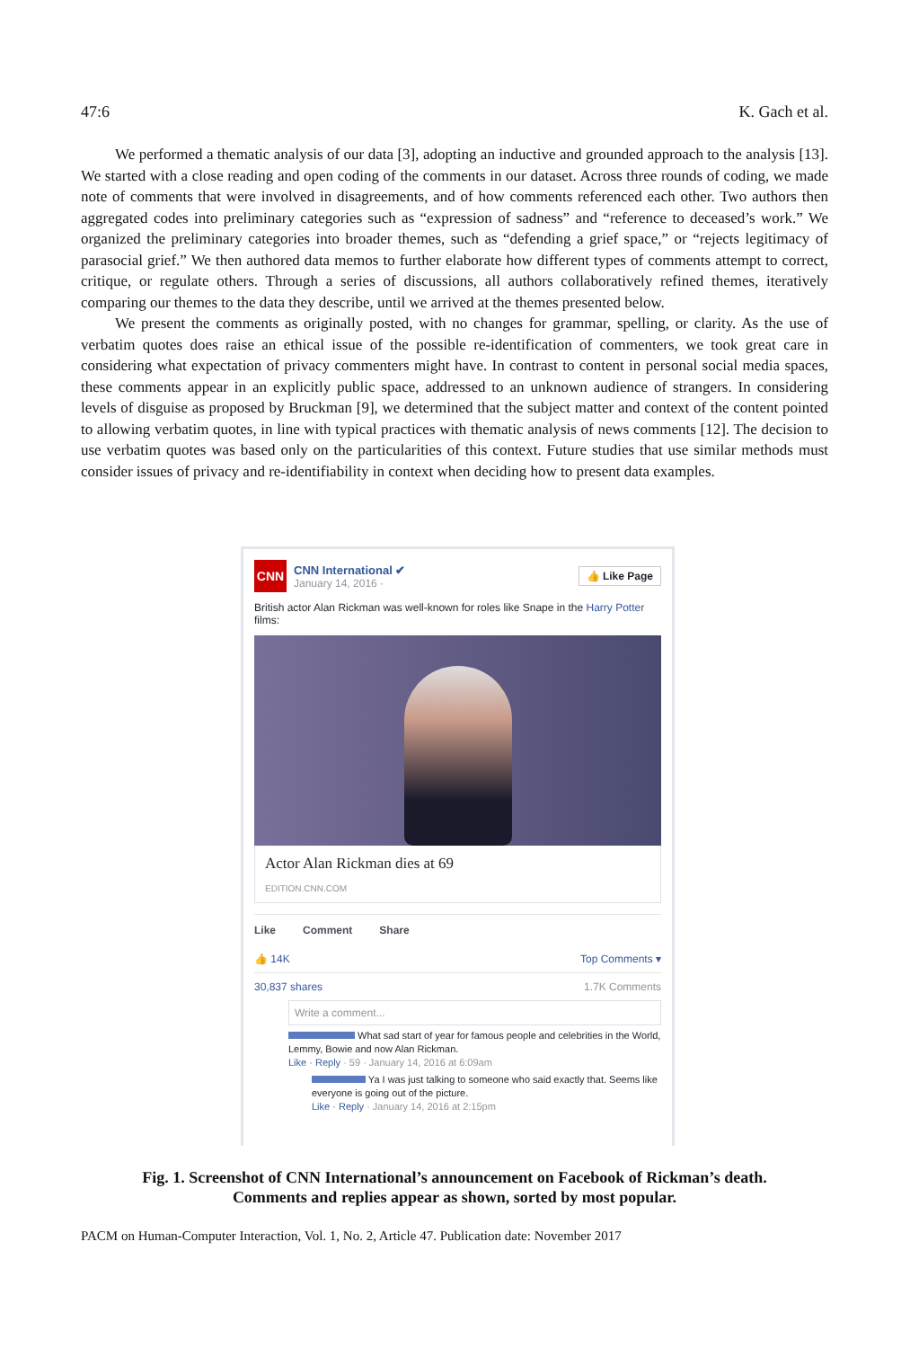47:6 K. Gach et al.
We performed a thematic analysis of our data [3], adopting an inductive and grounded approach to the analysis [13]. We started with a close reading and open coding of the comments in our dataset. Across three rounds of coding, we made note of comments that were involved in disagreements, and of how comments referenced each other. Two authors then aggregated codes into preliminary categories such as “expression of sadness” and “reference to deceased’s work.” We organized the preliminary categories into broader themes, such as “defending a grief space,” or “rejects legitimacy of parasocial grief.” We then authored data memos to further elaborate how different types of comments attempt to correct, critique, or regulate others. Through a series of discussions, all authors collaboratively refined themes, iteratively comparing our themes to the data they describe, until we arrived at the themes presented below.
We present the comments as originally posted, with no changes for grammar, spelling, or clarity. As the use of verbatim quotes does raise an ethical issue of the possible re-identification of commenters, we took great care in considering what expectation of privacy commenters might have. In contrast to content in personal social media spaces, these comments appear in an explicitly public space, addressed to an unknown audience of strangers. In considering levels of disguise as proposed by Bruckman [9], we determined that the subject matter and context of the content pointed to allowing verbatim quotes, in line with typical practices with thematic analysis of news comments [12]. The decision to use verbatim quotes was based only on the particularities of this context. Future studies that use similar methods must consider issues of privacy and re-identifiability in context when deciding how to present data examples.
CNN
CNN International ✔
January 14, 2016 ·
👍 Like Page
British actor Alan Rickman was well-known for roles like Snape in the Harry Potter films:
Actor Alan Rickman dies at 69
EDITION.CNN.COM
Like Comment Share
👍 14K Top Comments ▾
30,837 shares 1.7K Comments
Write a comment...
What sad start of year for famous people and celebrities in the World, Lemmy, Bowie and now Alan Rickman.
Like · Reply · 59 · January 14, 2016 at 6:09am
Ya I was just talking to someone who said exactly that. Seems like everyone is going out of the picture.
Like · Reply · January 14, 2016 at 2:15pm
Fig. 1. Screenshot of CNN International’s announcement on Facebook of Rickman’s death.
Comments and replies appear as shown, sorted by most popular.
PACM on Human-Computer Interaction, Vol. 1, No. 2, Article 47. Publication date: November 2017